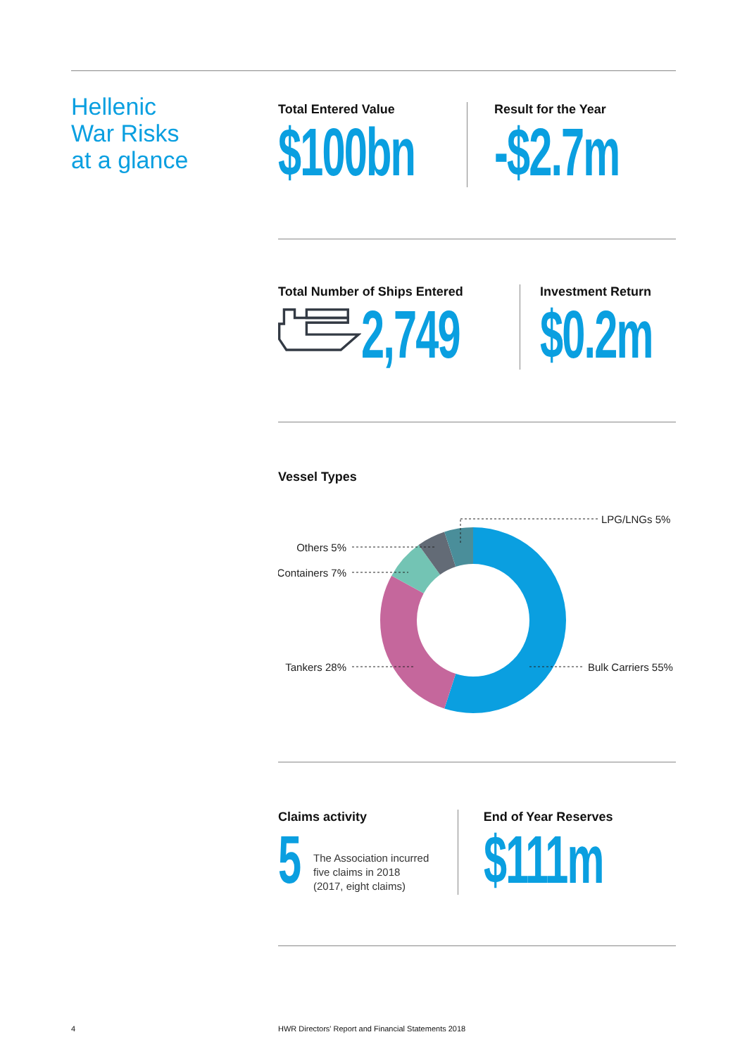Hellenic
War Risks
at a glance
Total Entered Value
$100bn
Result for the Year
-$2.7m
Total Number of Ships Entered
2,749
Investment Return
$0.2m
Vessel Types
LPG/LNGs 5%
Others 5%
Containers 7%
Tankers 28%
Bulk Carriers 55%
Claims activity
5
The Association incurred
five claims in 2018
(2017, eight claims)
End of Year Reserves
$111m
4
HWR Directors' Report and Financial Statements 2018